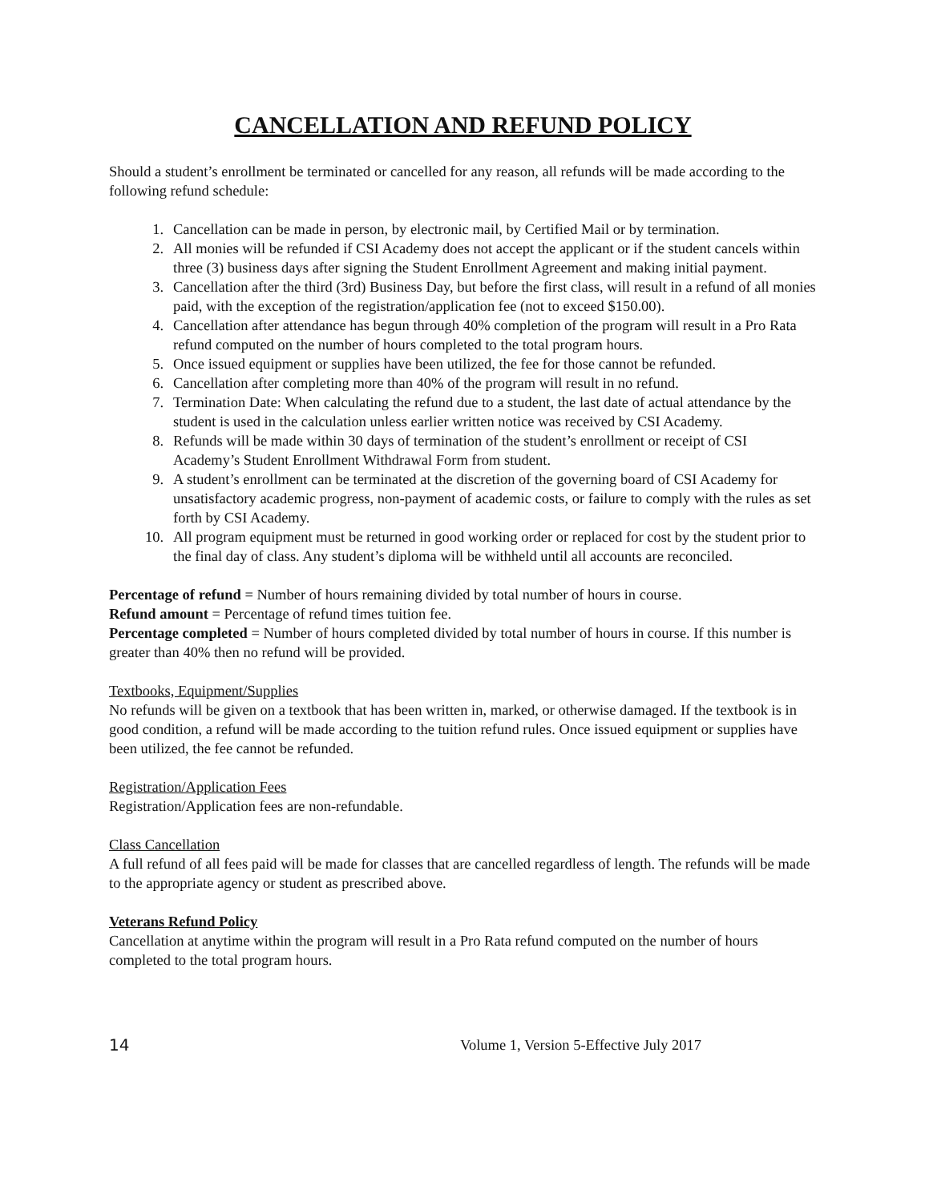CANCELLATION AND REFUND POLICY
Should a student’s enrollment be terminated or cancelled for any reason, all refunds will be made according to the following refund schedule:
1. Cancellation can be made in person, by electronic mail, by Certified Mail or by termination.
2. All monies will be refunded if CSI Academy does not accept the applicant or if the student cancels within three (3) business days after signing the Student Enrollment Agreement and making initial payment.
3. Cancellation after the third (3rd) Business Day, but before the first class, will result in a refund of all monies paid, with the exception of the registration/application fee (not to exceed $150.00).
4. Cancellation after attendance has begun through 40% completion of the program will result in a Pro Rata refund computed on the number of hours completed to the total program hours.
5. Once issued equipment or supplies have been utilized, the fee for those cannot be refunded.
6. Cancellation after completing more than 40% of the program will result in no refund.
7. Termination Date: When calculating the refund due to a student, the last date of actual attendance by the student is used in the calculation unless earlier written notice was received by CSI Academy.
8. Refunds will be made within 30 days of termination of the student’s enrollment or receipt of CSI Academy’s Student Enrollment Withdrawal Form from student.
9. A student’s enrollment can be terminated at the discretion of the governing board of CSI Academy for unsatisfactory academic progress, non-payment of academic costs, or failure to comply with the rules as set forth by CSI Academy.
10. All program equipment must be returned in good working order or replaced for cost by the student prior to the final day of class. Any student’s diploma will be withheld until all accounts are reconciled.
Percentage of refund = Number of hours remaining divided by total number of hours in course.
Refund amount = Percentage of refund times tuition fee.
Percentage completed = Number of hours completed divided by total number of hours in course. If this number is greater than 40% then no refund will be provided.
Textbooks, Equipment/Supplies
No refunds will be given on a textbook that has been written in, marked, or otherwise damaged. If the textbook is in good condition, a refund will be made according to the tuition refund rules. Once issued equipment or supplies have been utilized, the fee cannot be refunded.
Registration/Application Fees
Registration/Application fees are non-refundable.
Class Cancellation
A full refund of all fees paid will be made for classes that are cancelled regardless of length. The refunds will be made to the appropriate agency or student as prescribed above.
Veterans Refund Policy
Cancellation at anytime within the program will result in a Pro Rata refund computed on the number of hours completed to the total program hours.
14 Volume 1, Version 5-Effective July 2017